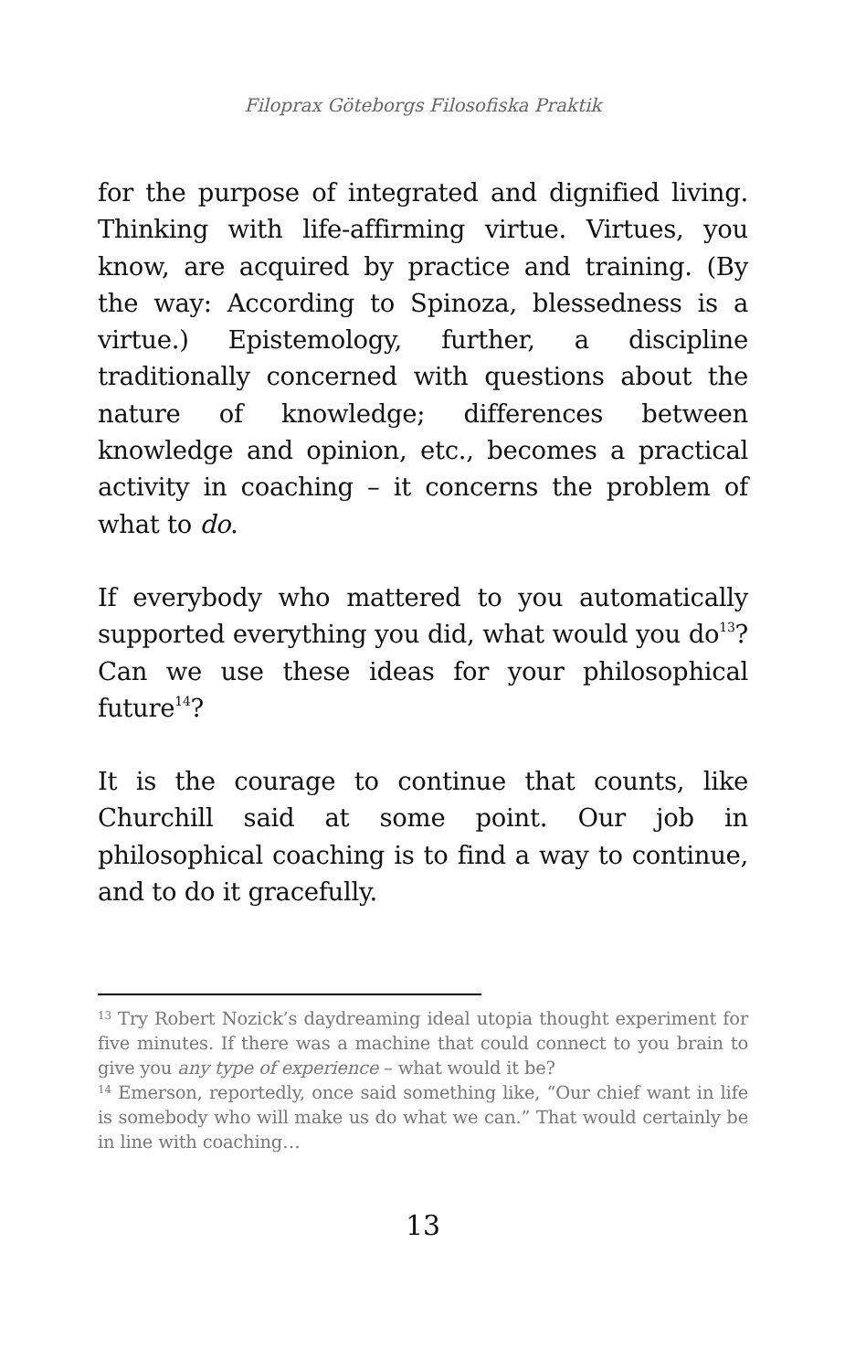Filoprax Göteborgs Filosofiska Praktik
for the purpose of integrated and dignified living. Thinking with life-affirming virtue. Virtues, you know, are acquired by practice and training. (By the way: According to Spinoza, blessedness is a virtue.) Epistemology, further, a discipline traditionally concerned with questions about the nature of knowledge; differences between knowledge and opinion, etc., becomes a practical activity in coaching – it concerns the problem of what to do.
If everybody who mattered to you automatically supported everything you did, what would you do<sup>13</sup>? Can we use these ideas for your philosophical future<sup>14</sup>?
It is the courage to continue that counts, like Churchill said at some point. Our job in philosophical coaching is to find a way to continue, and to do it gracefully.
<sup>13</sup> Try Robert Nozick’s daydreaming ideal utopia thought experiment for five minutes. If there was a machine that could connect to you brain to give you any type of experience – what would it be?
<sup>14</sup> Emerson, reportedly, once said something like, “Our chief want in life is somebody who will make us do what we can.” That would certainly be in line with coaching…
13